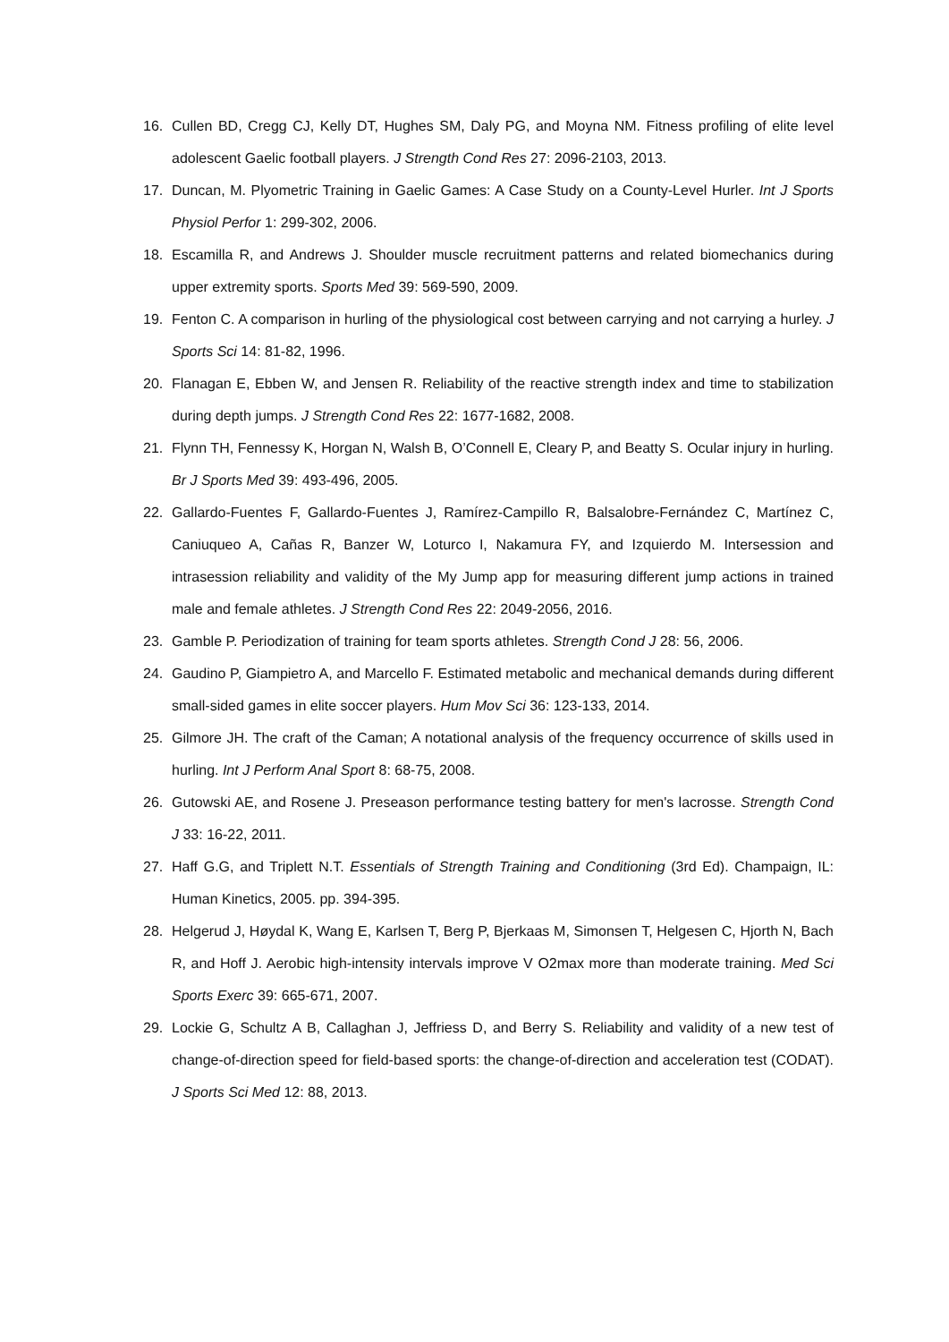16. Cullen BD, Cregg CJ, Kelly DT, Hughes SM, Daly PG, and Moyna NM. Fitness profiling of elite level adolescent Gaelic football players. J Strength Cond Res 27: 2096-2103, 2013.
17. Duncan, M. Plyometric Training in Gaelic Games: A Case Study on a County-Level Hurler. Int J Sports Physiol Perfor 1: 299-302, 2006.
18. Escamilla R, and Andrews J. Shoulder muscle recruitment patterns and related biomechanics during upper extremity sports. Sports Med 39: 569-590, 2009.
19. Fenton C. A comparison in hurling of the physiological cost between carrying and not carrying a hurley. J Sports Sci 14: 81-82, 1996.
20. Flanagan E, Ebben W, and Jensen R. Reliability of the reactive strength index and time to stabilization during depth jumps. J Strength Cond Res 22: 1677-1682, 2008.
21. Flynn TH, Fennessy K, Horgan N, Walsh B, O’Connell E, Cleary P, and Beatty S. Ocular injury in hurling. Br J Sports Med 39: 493-496, 2005.
22. Gallardo-Fuentes F, Gallardo-Fuentes J, Ramírez-Campillo R, Balsalobre-Fernández C, Martínez C, Caniuqueo A, Cañas R, Banzer W, Loturco I, Nakamura FY, and Izquierdo M. Intersession and intrasession reliability and validity of the My Jump app for measuring different jump actions in trained male and female athletes. J Strength Cond Res 22: 2049-2056, 2016.
23. Gamble P. Periodization of training for team sports athletes. Strength Cond J 28: 56, 2006.
24. Gaudino P, Giampietro A, and Marcello F. Estimated metabolic and mechanical demands during different small-sided games in elite soccer players. Hum Mov Sci 36: 123-133, 2014.
25. Gilmore JH. The craft of the Caman; A notational analysis of the frequency occurrence of skills used in hurling. Int J Perform Anal Sport 8: 68-75, 2008.
26. Gutowski AE, and Rosene J. Preseason performance testing battery for men's lacrosse. Strength Cond J 33: 16-22, 2011.
27. Haff G.G, and Triplett N.T. Essentials of Strength Training and Conditioning (3rd Ed). Champaign, IL: Human Kinetics, 2005. pp. 394-395.
28. Helgerud J, Høydal K, Wang E, Karlsen T, Berg P, Bjerkaas M, Simonsen T, Helgesen C, Hjorth N, Bach R, and Hoff J. Aerobic high-intensity intervals improve V O2max more than moderate training. Med Sci Sports Exerc 39: 665-671, 2007.
29. Lockie G, Schultz A B, Callaghan J, Jeffriess D, and Berry S. Reliability and validity of a new test of change-of-direction speed for field-based sports: the change-of-direction and acceleration test (CODAT). J Sports Sci Med 12: 88, 2013.